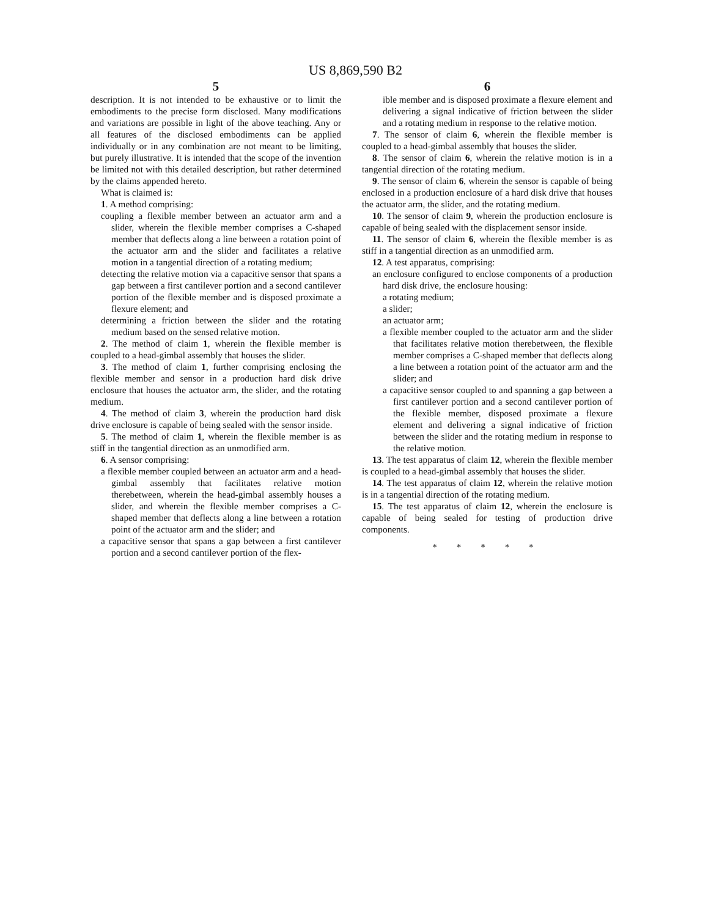US 8,869,590 B2
5
description. It is not intended to be exhaustive or to limit the embodiments to the precise form disclosed. Many modifications and variations are possible in light of the above teaching. Any or all features of the disclosed embodiments can be applied individually or in any combination are not meant to be limiting, but purely illustrative. It is intended that the scope of the invention be limited not with this detailed description, but rather determined by the claims appended hereto.
What is claimed is:
1. A method comprising:
coupling a flexible member between an actuator arm and a slider, wherein the flexible member comprises a C-shaped member that deflects along a line between a rotation point of the actuator arm and the slider and facilitates a relative motion in a tangential direction of a rotating medium;
detecting the relative motion via a capacitive sensor that spans a gap between a first cantilever portion and a second cantilever portion of the flexible member and is disposed proximate a flexure element; and
determining a friction between the slider and the rotating medium based on the sensed relative motion.
2. The method of claim 1, wherein the flexible member is coupled to a head-gimbal assembly that houses the slider.
3. The method of claim 1, further comprising enclosing the flexible member and sensor in a production hard disk drive enclosure that houses the actuator arm, the slider, and the rotating medium.
4. The method of claim 3, wherein the production hard disk drive enclosure is capable of being sealed with the sensor inside.
5. The method of claim 1, wherein the flexible member is as stiff in the tangential direction as an unmodified arm.
6. A sensor comprising:
a flexible member coupled between an actuator arm and a head-gimbal assembly that facilitates relative motion therebetween, wherein the head-gimbal assembly houses a slider, and wherein the flexible member comprises a C-shaped member that deflects along a line between a rotation point of the actuator arm and the slider; and
a capacitive sensor that spans a gap between a first cantilever portion and a second cantilever portion of the flex-
6
ible member and is disposed proximate a flexure element and delivering a signal indicative of friction between the slider and a rotating medium in response to the relative motion.
7. The sensor of claim 6, wherein the flexible member is coupled to a head-gimbal assembly that houses the slider.
8. The sensor of claim 6, wherein the relative motion is in a tangential direction of the rotating medium.
9. The sensor of claim 6, wherein the sensor is capable of being enclosed in a production enclosure of a hard disk drive that houses the actuator arm, the slider, and the rotating medium.
10. The sensor of claim 9, wherein the production enclosure is capable of being sealed with the displacement sensor inside.
11. The sensor of claim 6, wherein the flexible member is as stiff in a tangential direction as an unmodified arm.
12. A test apparatus, comprising:
an enclosure configured to enclose components of a production hard disk drive, the enclosure housing:
a rotating medium;
a slider;
an actuator arm;
a flexible member coupled to the actuator arm and the slider that facilitates relative motion therebetween, the flexible member comprises a C-shaped member that deflects along a line between a rotation point of the actuator arm and the slider; and
a capacitive sensor coupled to and spanning a gap between a first cantilever portion and a second cantilever portion of the flexible member, disposed proximate a flexure element and delivering a signal indicative of friction between the slider and the rotating medium in response to the relative motion.
13. The test apparatus of claim 12, wherein the flexible member is coupled to a head-gimbal assembly that houses the slider.
14. The test apparatus of claim 12, wherein the relative motion is in a tangential direction of the rotating medium.
15. The test apparatus of claim 12, wherein the enclosure is capable of being sealed for testing of production drive components.
* * * * *